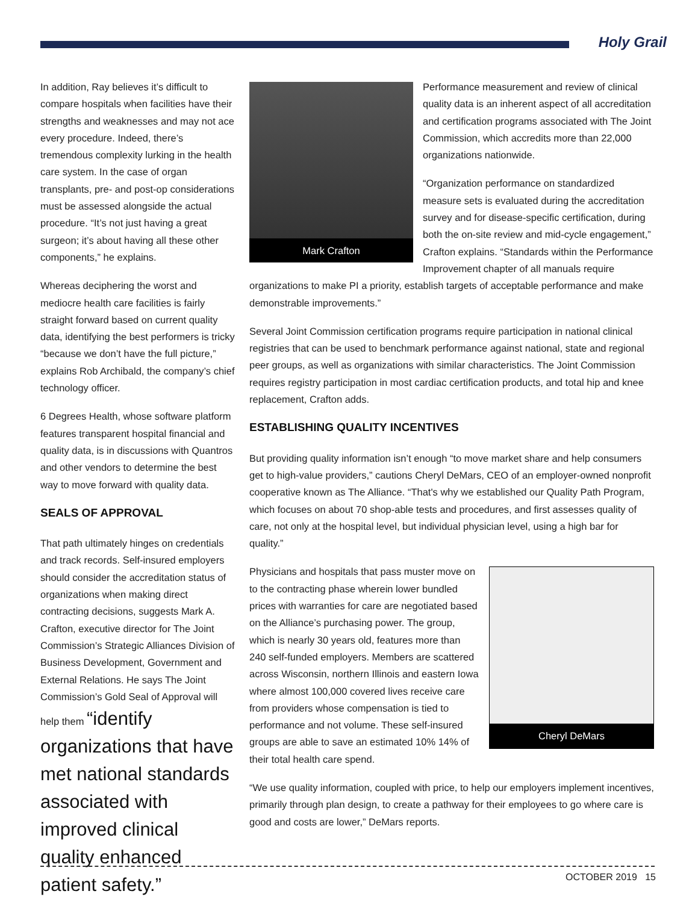Holy Grail
In addition, Ray believes it’s difficult to compare hospitals when facilities have their strengths and weaknesses and may not ace every procedure. Indeed, there’s tremendous complexity lurking in the health care system. In the case of organ transplants, pre- and post-op considerations must be assessed alongside the actual procedure. “It’s not just having a great surgeon; it’s about having all these other components,” he explains.
Whereas deciphering the worst and mediocre health care facilities is fairly straight forward based on current quality data, identifying the best performers is tricky “because we don’t have the full picture,” explains Rob Archibald, the company’s chief technology officer.
6 Degrees Health, whose software platform features transparent hospital financial and quality data, is in discussions with Quantros and other vendors to determine the best way to move forward with quality data.
SEALS OF APPROVAL
That path ultimately hinges on credentials and track records. Self-insured employers should consider the accreditation status of organizations when making direct contracting decisions, suggests Mark A. Crafton, executive director for The Joint Commission’s Strategic Alliances Division of Business Development, Government and External Relations. He says The Joint Commission’s Gold Seal of Approval will help them “identify organizations that have met national standards associated with improved clinical quality enhanced patient safety.”
Mark Crafton
Performance measurement and review of clinical quality data is an inherent aspect of all accreditation and certification programs associated with The Joint Commission, which accredits more than 22,000 organizations nationwide.
“Organization performance on standardized measure sets is evaluated during the accreditation survey and for disease-specific certification, during both the on-site review and mid-cycle engagement,” Crafton explains. “Standards within the Performance Improvement chapter of all manuals require organizations to make PI a priority, establish targets of acceptable performance and make demonstrable improvements.”
Several Joint Commission certification programs require participation in national clinical registries that can be used to benchmark performance against national, state and regional peer groups, as well as organizations with similar characteristics. The Joint Commission requires registry participation in most cardiac certification products, and total hip and knee replacement, Crafton adds.
ESTABLISHING QUALITY INCENTIVES
But providing quality information isn’t enough “to move market share and help consumers get to high-value providers,” cautions Cheryl DeMars, CEO of an employer-owned nonprofit cooperative known as The Alliance. “That's why we established our Quality Path Program, which focuses on about 70 shop-able tests and procedures, and first assesses quality of care, not only at the hospital level, but individual physician level, using a high bar for quality.”
Cheryl DeMars
Physicians and hospitals that pass muster move on to the contracting phase wherein lower bundled prices with warranties for care are negotiated based on the Alliance’s purchasing power. The group, which is nearly 30 years old, features more than 240 self-funded employers. Members are scattered across Wisconsin, northern Illinois and eastern Iowa where almost 100,000 covered lives receive care from providers whose compensation is tied to performance and not volume. These self-insured groups are able to save an estimated 10% 14% of their total health care spend.
“We use quality information, coupled with price, to help our employers implement incentives, primarily through plan design, to create a pathway for their employees to go where care is good and costs are lower,” DeMars reports.
OCTOBER 2019 15